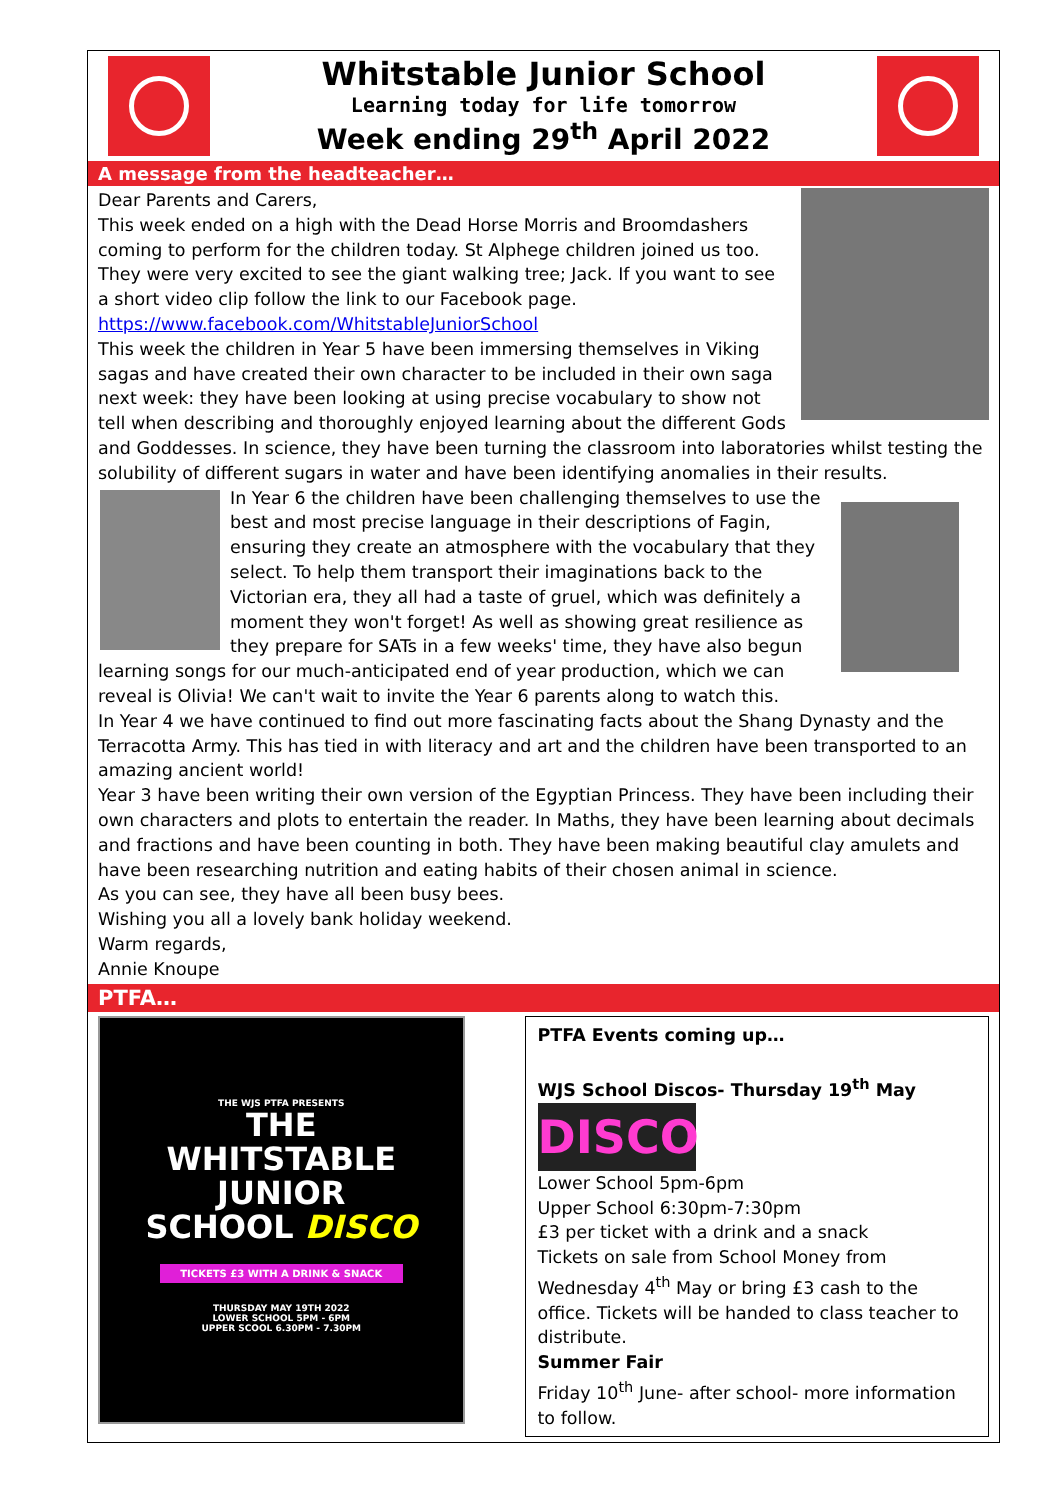Whitstable Junior School
Learning today for life tomorrow
Week ending 29<sup>th</sup> April 2022
A message from the headteacher…
Dear Parents and Carers,
This week ended on a high with the Dead Horse Morris and Broomdashers coming to perform for the children today. St Alphege children joined us too. They were very excited to see the giant walking tree; Jack. If you want to see a short video clip follow the link to our Facebook page.
https://www.facebook.com/WhitstableJuniorSchool
This week the children in Year 5 have been immersing themselves in Viking sagas and have created their own character to be included in their own saga next week: they have been looking at using precise vocabulary to show not tell when describing and thoroughly enjoyed learning about the different Gods and Goddesses. In science, they have been turning the classroom into laboratories whilst testing the solubility of different sugars in water and have been identifying anomalies in their results.
In Year 6 the children have been challenging themselves to use the best and most precise language in their descriptions of Fagin, ensuring they create an atmosphere with the vocabulary that they select. To help them transport their imaginations back to the Victorian era, they all had a taste of gruel, which was definitely a moment they won't forget! As well as showing great resilience as they prepare for SATs in a few weeks' time, they have also begun learning songs for our much-anticipated end of year production, which we can reveal is Olivia! We can't wait to invite the Year 6 parents along to watch this.
In Year 4 we have continued to find out more fascinating facts about the Shang Dynasty and the Terracotta Army. This has tied in with literacy and art and the children have been transported to an amazing ancient world!
Year 3 have been writing their own version of the Egyptian Princess. They have been including their own characters and plots to entertain the reader. In Maths, they have been learning about decimals and fractions and have been counting in both. They have been making beautiful clay amulets and have been researching nutrition and eating habits of their chosen animal in science.
As you can see, they have all been busy bees.
Wishing you all a lovely bank holiday weekend.
Warm regards,
Annie Knoupe
PTFA…
THE WJS PTFA PRESENTS
THE
WHITSTABLE
JUNIOR
SCHOOL DISCO
TICKETS £3 WITH A DRINK & SNACK
THURSDAY MAY 19TH 2022
LOWER SCHOOL 5PM - 6PM
UPPER SCOOL 6.30PM - 7.30PM
PTFA Events coming up…
WJS School Discos- Thursday 19<sup>th</sup> May
DISCO
Lower School 5pm-6pm
Upper School 6:30pm-7:30pm
£3 per ticket with a drink and a snack
Tickets on sale from School Money from Wednesday 4<sup>th</sup> May or bring £3 cash to the office. Tickets will be handed to class teacher to distribute.
Summer Fair
Friday 10<sup>th</sup> June- after school- more information to follow.